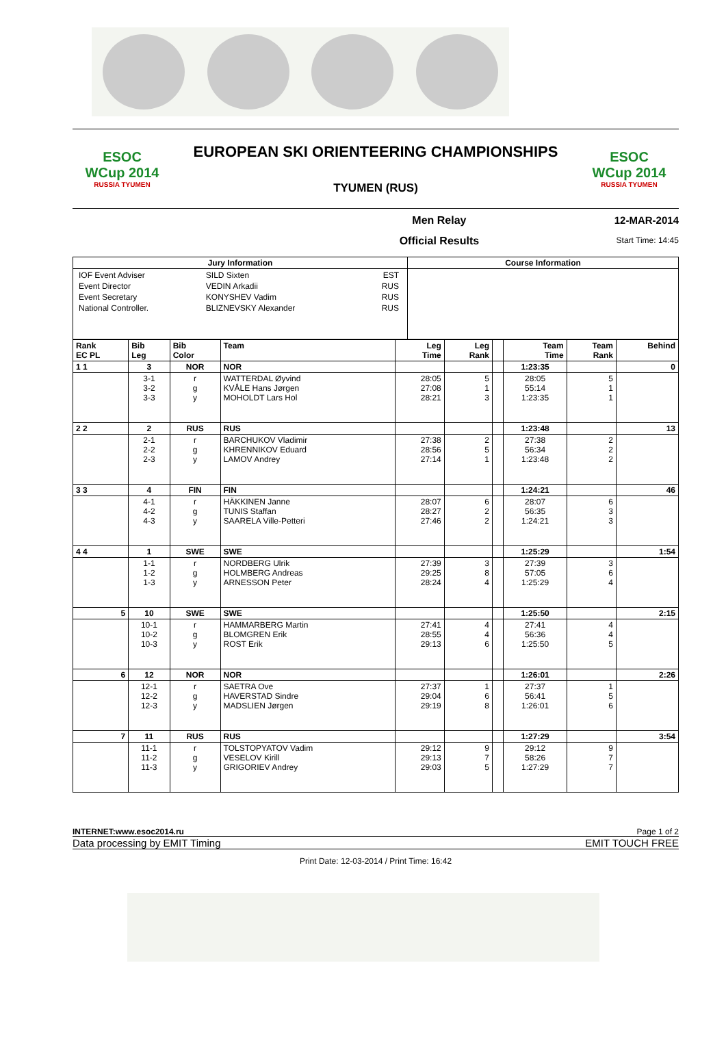ESOC
WCup 2014
RUSSIA TYUMEN
EUROPEAN SKI ORIENTEERING CHAMPIONSHIPS
TYUMEN (RUS)
ESOC
WCup 2014
RUSSIA TYUMEN
Men Relay
Official Results
12-MAR-2014
Start Time: 14:45
| Jury Information | Course Information |
| --- | --- |
| / IOF Event Adviser / SILD Sixten / EST / / Event Director / VEDIN Arkadii / RUS / / Event Secretary / KONYSHEV Vadim / RUS / / National Controller. / BLIZNEVSKY Alexander / RUS / | |
| Rank EC PL | Bib Leg | Bib Color | Team | Leg Time | Leg Rank | | Team Time | Team Rank | Behind |
| 1 1 | 3 | NOR | NOR | | | | 1:23:35 | | 0 |
| | 3-1 3-2 3-3 | r g y | WATTERDAL Øyvind KVÅLE Hans Jørgen MOHOLDT Lars Hol | 28:05 27:08 28:21 | 5 1 3 | | 28:05 55:14 1:23:35 | 5 1 1 | |
| 2 2 | 2 | RUS | RUS | | | | 1:23:48 | | 13 |
| | 2-1 2-2 2-3 | r g y | BARCHUKOV Vladimir KHRENNIKOV Eduard LAMOV Andrey | 27:38 28:56 27:14 | 2 5 1 | | 27:38 56:34 1:23:48 | 2 2 2 | |
| 3 3 | 4 | FIN | FIN | | | | 1:24:21 | | 46 |
| | 4-1 4-2 4-3 | r g y | HÄKKINEN Janne TUNIS Staffan SAARELA Ville-Petteri | 28:07 28:27 27:46 | 6 2 2 | | 28:07 56:35 1:24:21 | 6 3 3 | |
| 4 4 | 1 | SWE | SWE | | | | 1:25:29 | | 1:54 |
| | 1-1 1-2 1-3 | r g y | NORDBERG Ulrik HOLMBERG Andreas ARNESSON Peter | 27:39 29:25 28:24 | 3 8 4 | | 27:39 57:05 1:25:29 | 3 6 4 | |
| 5 | 10 | SWE | SWE | | | | 1:25:50 | | 2:15 |
| | 10-1 10-2 10-3 | r g y | HAMMARBERG Martin BLOMGREN Erik ROST Erik | 27:41 28:55 29:13 | 4 4 6 | | 27:41 56:36 1:25:50 | 4 4 5 | |
| 6 | 12 | NOR | NOR | | | | 1:26:01 | | 2:26 |
| | 12-1 12-2 12-3 | r g y | SAETRA Ove HAVERSTAD Sindre MADSLIEN Jørgen | 27:37 29:04 29:19 | 1 6 8 | | 27:37 56:41 1:26:01 | 1 5 6 | |
| 7 | 11 | RUS | RUS | | | | 1:27:29 | | 3:54 |
| | 11-1 11-2 11-3 | r g y | TOLSTOPYATOV Vadim VESELOV Kirill GRIGORIEV Andrey | 29:12 29:13 29:03 | 9 7 5 | | 29:12 58:26 1:27:29 | 9 7 7 | |
INTERNET:www.esoc2014.ru Page 1 of 2
Data processing by EMIT Timing EMIT TOUCH FREE
Print Date: 12-03-2014 / Print Time: 16:42